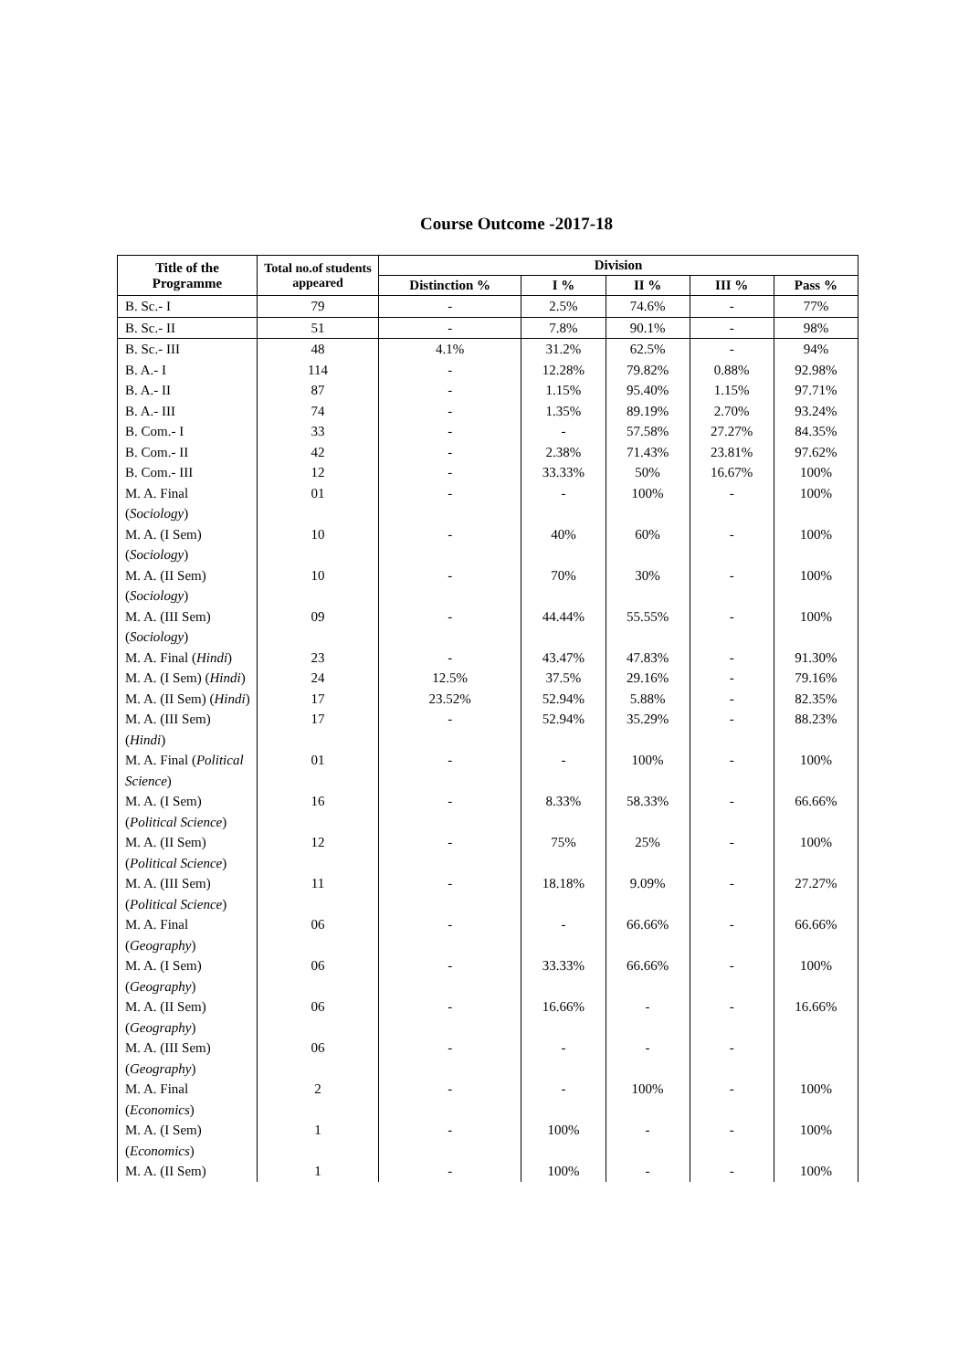Course Outcome -2017-18
| Title of the Programme | Total no.of students appeared | Division | | | | |
| --- | --- | --- | --- | --- | --- | --- |
| | | Distinction % | I % | II % | III % | Pass % |
| B. Sc.- I | 79 | - | 2.5% | 74.6% | - | 77% |
| B. Sc.- II | 51 | - | 7.8% | 90.1% | - | 98% |
| B. Sc.- III | 48 | 4.1% | 31.2% | 62.5% | - | 94% |
| B. A.- I | 114 | - | 12.28% | 79.82% | 0.88% | 92.98% |
| B. A.- II | 87 | - | 1.15% | 95.40% | 1.15% | 97.71% |
| B. A.- III | 74 | - | 1.35% | 89.19% | 2.70% | 93.24% |
| B. Com.- I | 33 | - | - | 57.58% | 27.27% | 84.35% |
| B. Com.- II | 42 | - | 2.38% | 71.43% | 23.81% | 97.62% |
| B. Com.- III | 12 | - | 33.33% | 50% | 16.67% | 100% |
| M. A. Final ( Sociology ) | 01 | - | - | 100% | - | 100% |
| M. A. (I Sem) ( Sociology ) | 10 | - | 40% | 60% | - | 100% |
| M. A. (II Sem) ( Sociology ) | 10 | - | 70% | 30% | - | 100% |
| M. A. (III Sem) ( Sociology ) | 09 | - | 44.44% | 55.55% | - | 100% |
| M. A. Final ( Hindi ) | 23 | - | 43.47% | 47.83% | - | 91.30% |
| M. A. (I Sem) ( Hindi ) | 24 | 12.5% | 37.5% | 29.16% | - | 79.16% |
| M. A. (II Sem) ( Hindi ) | 17 | 23.52% | 52.94% | 5.88% | - | 82.35% |
| M. A. (III Sem) ( Hindi ) | 17 | - | 52.94% | 35.29% | - | 88.23% |
| M. A. Final ( Political Science ) | 01 | - | - | 100% | - | 100% |
| M. A. (I Sem) ( Political Science ) | 16 | - | 8.33% | 58.33% | - | 66.66% |
| M. A. (II Sem) ( Political Science ) | 12 | - | 75% | 25% | - | 100% |
| M. A. (III Sem) ( Political Science ) | 11 | - | 18.18% | 9.09% | - | 27.27% |
| M. A. Final ( Geography ) | 06 | - | - | 66.66% | - | 66.66% |
| M. A. (I Sem) ( Geography ) | 06 | - | 33.33% | 66.66% | - | 100% |
| M. A. (II Sem) ( Geography ) | 06 | - | 16.66% | - | - | 16.66% |
| M. A. (III Sem) ( Geography ) | 06 | - | - | - | - | |
| M. A. Final ( Economics ) | 2 | - | - | 100% | - | 100% |
| M. A. (I Sem) ( Economics ) | 1 | - | 100% | - | - | 100% |
| M. A. (II Sem) | 1 | - | 100% | - | - | 100% |